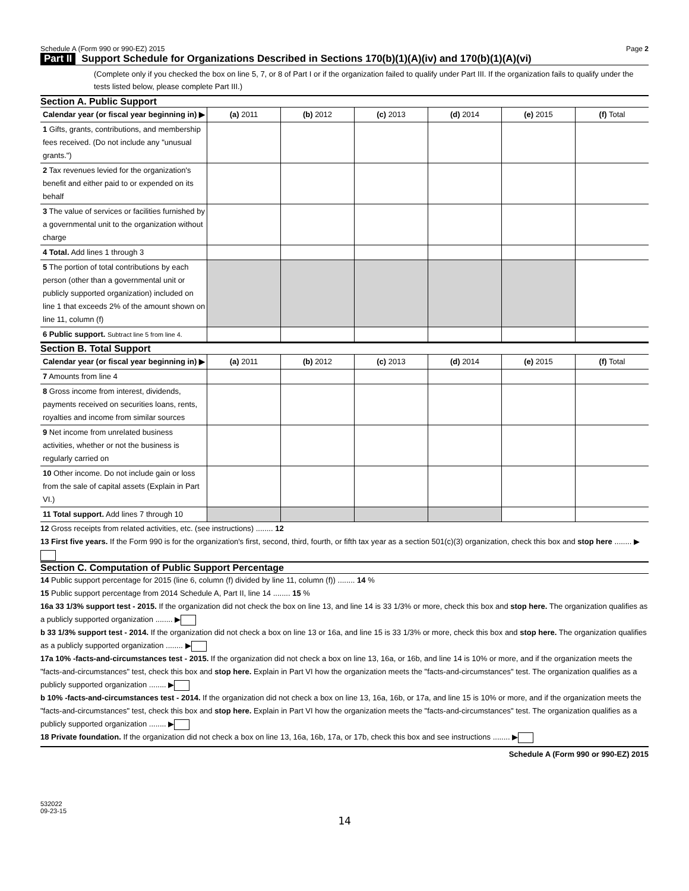Schedule A (Form 990 or 990-EZ) 2015 Page 2
Part II Support Schedule for Organizations Described in Sections 170(b)(1)(A)(iv) and 170(b)(1)(A)(vi)
(Complete only if you checked the box on line 5, 7, or 8 of Part I or if the organization failed to qualify under Part III. If the organization fails to qualify under the tests listed below, please complete Part III.)
Section A. Public Support
| Calendar year (or fiscal year beginning in) ▶ | (a) 2011 | (b) 2012 | (c) 2013 | (d) 2014 | (e) 2015 | (f) Total |
| 1 Gifts, grants, contributions, and membership fees received. (Do not include any "unusual grants.") | | | | | | |
| 2 Tax revenues levied for the organization's benefit and either paid to or expended on its behalf | | | | | | |
| 3 The value of services or facilities furnished by a governmental unit to the organization without charge | | | | | | |
| 4 Total. Add lines 1 through 3 | | | | | | |
| 5 The portion of total contributions by each person (other than a governmental unit or publicly supported organization) included on line 1 that exceeds 2% of the amount shown on line 11, column (f) | | | | | | |
| 6 Public support. Subtract line 5 from line 4. | | | | | | |
Section B. Total Support
| Calendar year (or fiscal year beginning in) ▶ | (a) 2011 | (b) 2012 | (c) 2013 | (d) 2014 | (e) 2015 | (f) Total |
| 7 Amounts from line 4 | | | | | | |
| 8 Gross income from interest, dividends, payments received on securities loans, rents, royalties and income from similar sources | | | | | | |
| 9 Net income from unrelated business activities, whether or not the business is regularly carried on | | | | | | |
| 10 Other income. Do not include gain or loss from the sale of capital assets (Explain in Part VI.) | | | | | | |
| 11 Total support. Add lines 7 through 10 | | | | | | |
12 Gross receipts from related activities, etc. (see instructions) ........ 12
13 First five years. If the Form 990 is for the organization's first, second, third, fourth, or fifth tax year as a section 501(c)(3) organization, check this box and stop here ........ ▶
Section C. Computation of Public Support Percentage
14 Public support percentage for 2015 (line 6, column (f) divided by line 11, column (f)) ........ 14 %
15 Public support percentage from 2014 Schedule A, Part II, line 14 ........ 15 %
16a 33 1/3% support test - 2015. If the organization did not check the box on line 13, and line 14 is 33 1/3% or more, check this box and stop here. The organization qualifies as a publicly supported organization ........ ▶
b 33 1/3% support test - 2014. If the organization did not check a box on line 13 or 16a, and line 15 is 33 1/3% or more, check this box and stop here. The organization qualifies as a publicly supported organization ........ ▶
17a 10% -facts-and-circumstances test - 2015. If the organization did not check a box on line 13, 16a, or 16b, and line 14 is 10% or more, and if the organization meets the "facts-and-circumstances" test, check this box and stop here. Explain in Part VI how the organization meets the "facts-and-circumstances" test. The organization qualifies as a publicly supported organization ........ ▶
b 10% -facts-and-circumstances test - 2014. If the organization did not check a box on line 13, 16a, 16b, or 17a, and line 15 is 10% or more, and if the organization meets the "facts-and-circumstances" test, check this box and stop here. Explain in Part VI how the organization meets the "facts-and-circumstances" test. The organization qualifies as a publicly supported organization ........ ▶
18 Private foundation. If the organization did not check a box on line 13, 16a, 16b, 17a, or 17b, check this box and see instructions ........ ▶
Schedule A (Form 990 or 990-EZ) 2015
532022
09-23-15
14